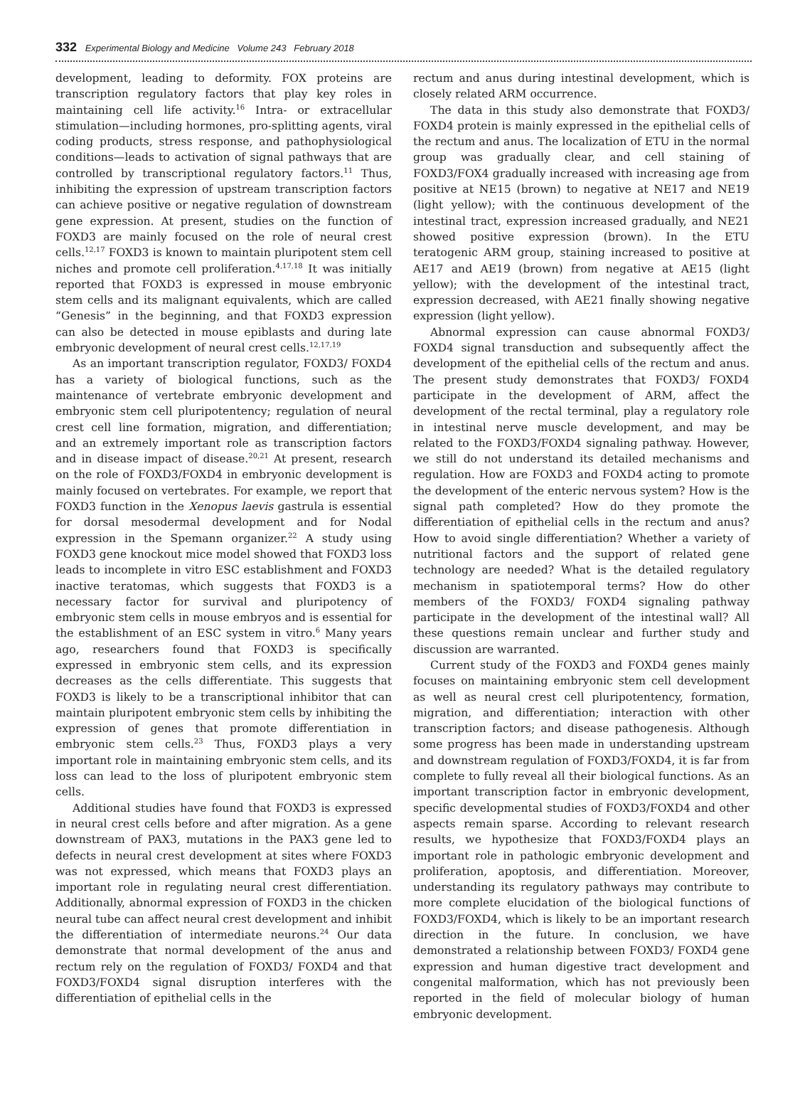332 Experimental Biology and Medicine Volume 243 February 2018
development, leading to deformity. FOX proteins are transcription regulatory factors that play key roles in maintaining cell life activity.<sup>16</sup> Intra- or extracellular stimulation—including hormones, pro-splitting agents, viral coding products, stress response, and pathophysiological conditions—leads to activation of signal pathways that are controlled by transcriptional regulatory factors.<sup>11</sup> Thus, inhibiting the expression of upstream transcription factors can achieve positive or negative regulation of downstream gene expression. At present, studies on the function of FOXD3 are mainly focused on the role of neural crest cells.<sup>12,17</sup> FOXD3 is known to maintain pluripotent stem cell niches and promote cell proliferation.<sup>4,17,18</sup> It was initially reported that FOXD3 is expressed in mouse embryonic stem cells and its malignant equivalents, which are called “Genesis” in the beginning, and that FOXD3 expression can also be detected in mouse epiblasts and during late embryonic development of neural crest cells.<sup>12,17,19</sup>
As an important transcription regulator, FOXD3/ FOXD4 has a variety of biological functions, such as the maintenance of vertebrate embryonic development and embryonic stem cell pluripotentency; regulation of neural crest cell line formation, migration, and differentiation; and an extremely important role as transcription factors and in disease impact of disease.<sup>20,21</sup> At present, research on the role of FOXD3/FOXD4 in embryonic development is mainly focused on vertebrates. For example, we report that FOXD3 function in the Xenopus laevis gastrula is essential for dorsal mesodermal development and for Nodal expression in the Spemann organizer.<sup>22</sup> A study using FOXD3 gene knockout mice model showed that FOXD3 loss leads to incomplete in vitro ESC establishment and FOXD3 inactive teratomas, which suggests that FOXD3 is a necessary factor for survival and pluripotency of embryonic stem cells in mouse embryos and is essential for the establishment of an ESC system in vitro.<sup>6</sup> Many years ago, researchers found that FOXD3 is specifically expressed in embryonic stem cells, and its expression decreases as the cells differentiate. This suggests that FOXD3 is likely to be a transcriptional inhibitor that can maintain pluripotent embryonic stem cells by inhibiting the expression of genes that promote differentiation in embryonic stem cells.<sup>23</sup> Thus, FOXD3 plays a very important role in maintaining embryonic stem cells, and its loss can lead to the loss of pluripotent embryonic stem cells.
Additional studies have found that FOXD3 is expressed in neural crest cells before and after migration. As a gene downstream of PAX3, mutations in the PAX3 gene led to defects in neural crest development at sites where FOXD3 was not expressed, which means that FOXD3 plays an important role in regulating neural crest differentiation. Additionally, abnormal expression of FOXD3 in the chicken neural tube can affect neural crest development and inhibit the differentiation of intermediate neurons.<sup>24</sup> Our data demonstrate that normal development of the anus and rectum rely on the regulation of FOXD3/ FOXD4 and that FOXD3/FOXD4 signal disruption interferes with the differentiation of epithelial cells in the
rectum and anus during intestinal development, which is closely related ARM occurrence.
The data in this study also demonstrate that FOXD3/ FOXD4 protein is mainly expressed in the epithelial cells of the rectum and anus. The localization of ETU in the normal group was gradually clear, and cell staining of FOXD3/FOX4 gradually increased with increasing age from positive at NE15 (brown) to negative at NE17 and NE19 (light yellow); with the continuous development of the intestinal tract, expression increased gradually, and NE21 showed positive expression (brown). In the ETU teratogenic ARM group, staining increased to positive at AE17 and AE19 (brown) from negative at AE15 (light yellow); with the development of the intestinal tract, expression decreased, with AE21 finally showing negative expression (light yellow).
Abnormal expression can cause abnormal FOXD3/ FOXD4 signal transduction and subsequently affect the development of the epithelial cells of the rectum and anus. The present study demonstrates that FOXD3/ FOXD4 participate in the development of ARM, affect the development of the rectal terminal, play a regulatory role in intestinal nerve muscle development, and may be related to the FOXD3/FOXD4 signaling pathway. However, we still do not understand its detailed mechanisms and regulation. How are FOXD3 and FOXD4 acting to promote the development of the enteric nervous system? How is the signal path completed? How do they promote the differentiation of epithelial cells in the rectum and anus? How to avoid single differentiation? Whether a variety of nutritional factors and the support of related gene technology are needed? What is the detailed regulatory mechanism in spatiotemporal terms? How do other members of the FOXD3/ FOXD4 signaling pathway participate in the development of the intestinal wall? All these questions remain unclear and further study and discussion are warranted.
Current study of the FOXD3 and FOXD4 genes mainly focuses on maintaining embryonic stem cell development as well as neural crest cell pluripotentency, formation, migration, and differentiation; interaction with other transcription factors; and disease pathogenesis. Although some progress has been made in understanding upstream and downstream regulation of FOXD3/FOXD4, it is far from complete to fully reveal all their biological functions. As an important transcription factor in embryonic development, specific developmental studies of FOXD3/FOXD4 and other aspects remain sparse. According to relevant research results, we hypothesize that FOXD3/FOXD4 plays an important role in pathologic embryonic development and proliferation, apoptosis, and differentiation. Moreover, understanding its regulatory pathways may contribute to more complete elucidation of the biological functions of FOXD3/FOXD4, which is likely to be an important research direction in the future. In conclusion, we have demonstrated a relationship between FOXD3/ FOXD4 gene expression and human digestive tract development and congenital malformation, which has not previously been reported in the field of molecular biology of human embryonic development.